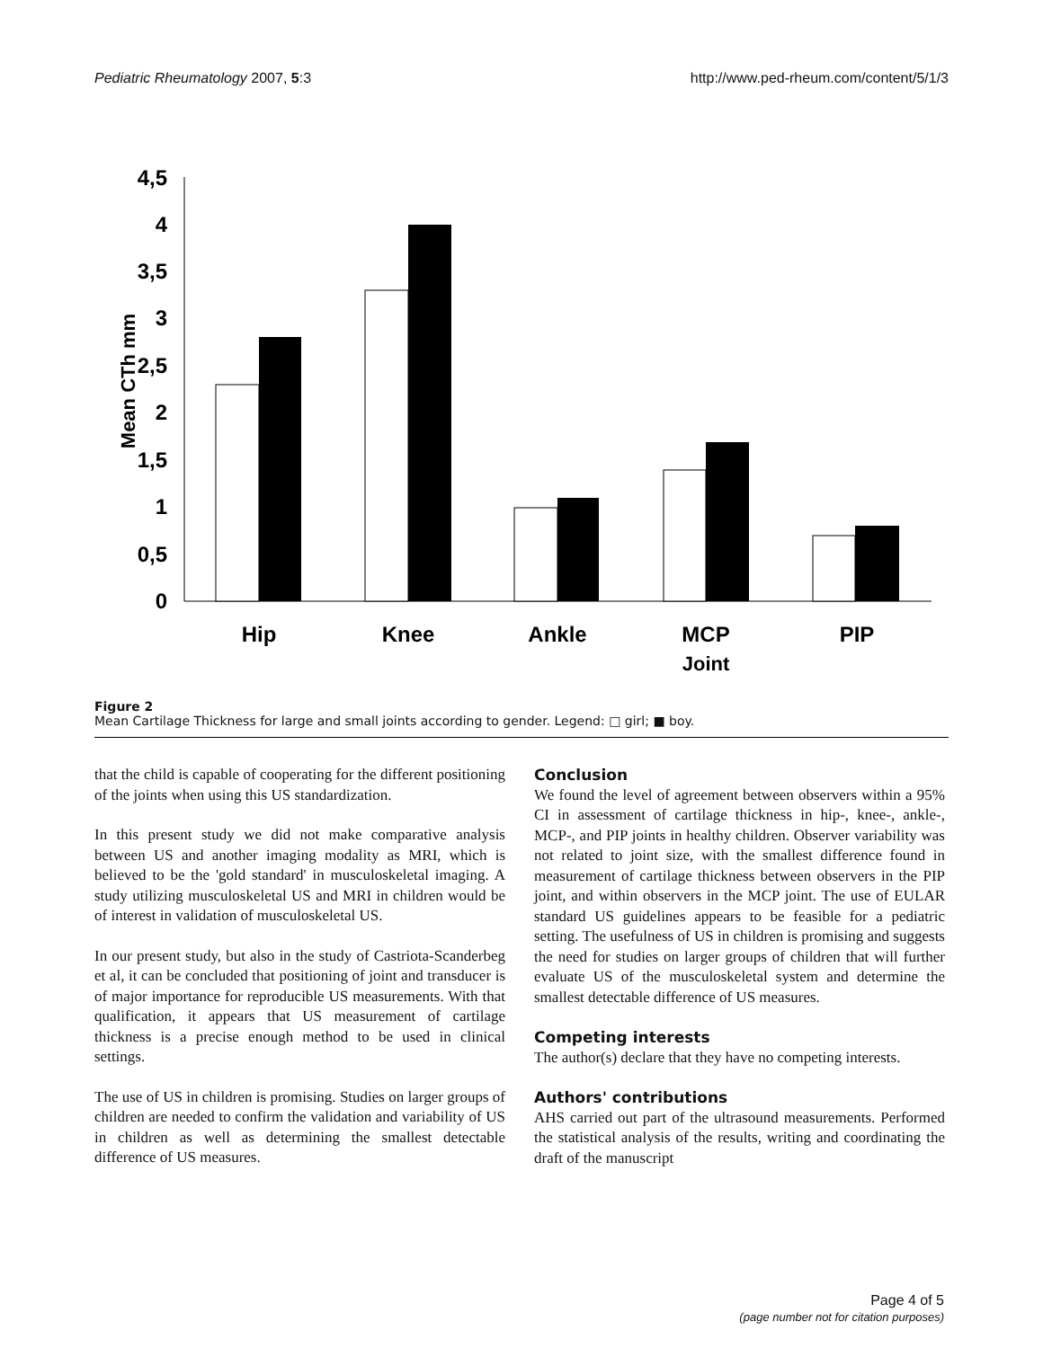Pediatric Rheumatology 2007, 5:3 http://www.ped-rheum.com/content/5/1/3
Mean CTh mm
4,5
4
3,5
3
2,5
2
1,5
1
0,5
0
Hip
Knee
Ankle
MCP
PIP
Joint
Figure 2
Mean Cartilage Thickness for large and small joints according to gender. Legend: □ girl; ■ boy.
that the child is capable of cooperating for the different positioning of the joints when using this US standardization.
In this present study we did not make comparative analysis between US and another imaging modality as MRI, which is believed to be the 'gold standard' in musculoskeletal imaging. A study utilizing musculoskeletal US and MRI in children would be of interest in validation of musculoskeletal US.
In our present study, but also in the study of Castriota-Scanderbeg et al, it can be concluded that positioning of joint and transducer is of major importance for reproducible US measurements. With that qualification, it appears that US measurement of cartilage thickness is a precise enough method to be used in clinical settings.
The use of US in children is promising. Studies on larger groups of children are needed to confirm the validation and variability of US in children as well as determining the smallest detectable difference of US measures.
Conclusion
We found the level of agreement between observers within a 95% CI in assessment of cartilage thickness in hip-, knee-, ankle-, MCP-, and PIP joints in healthy children. Observer variability was not related to joint size, with the smallest difference found in measurement of cartilage thickness between observers in the PIP joint, and within observers in the MCP joint. The use of EULAR standard US guidelines appears to be feasible for a pediatric setting. The usefulness of US in children is promising and suggests the need for studies on larger groups of children that will further evaluate US of the musculoskeletal system and determine the smallest detectable difference of US measures.
Competing interests
The author(s) declare that they have no competing interests.
Authors' contributions
AHS carried out part of the ultrasound measurements. Performed the statistical analysis of the results, writing and coordinating the draft of the manuscript
Page 4 of 5
(page number not for citation purposes)